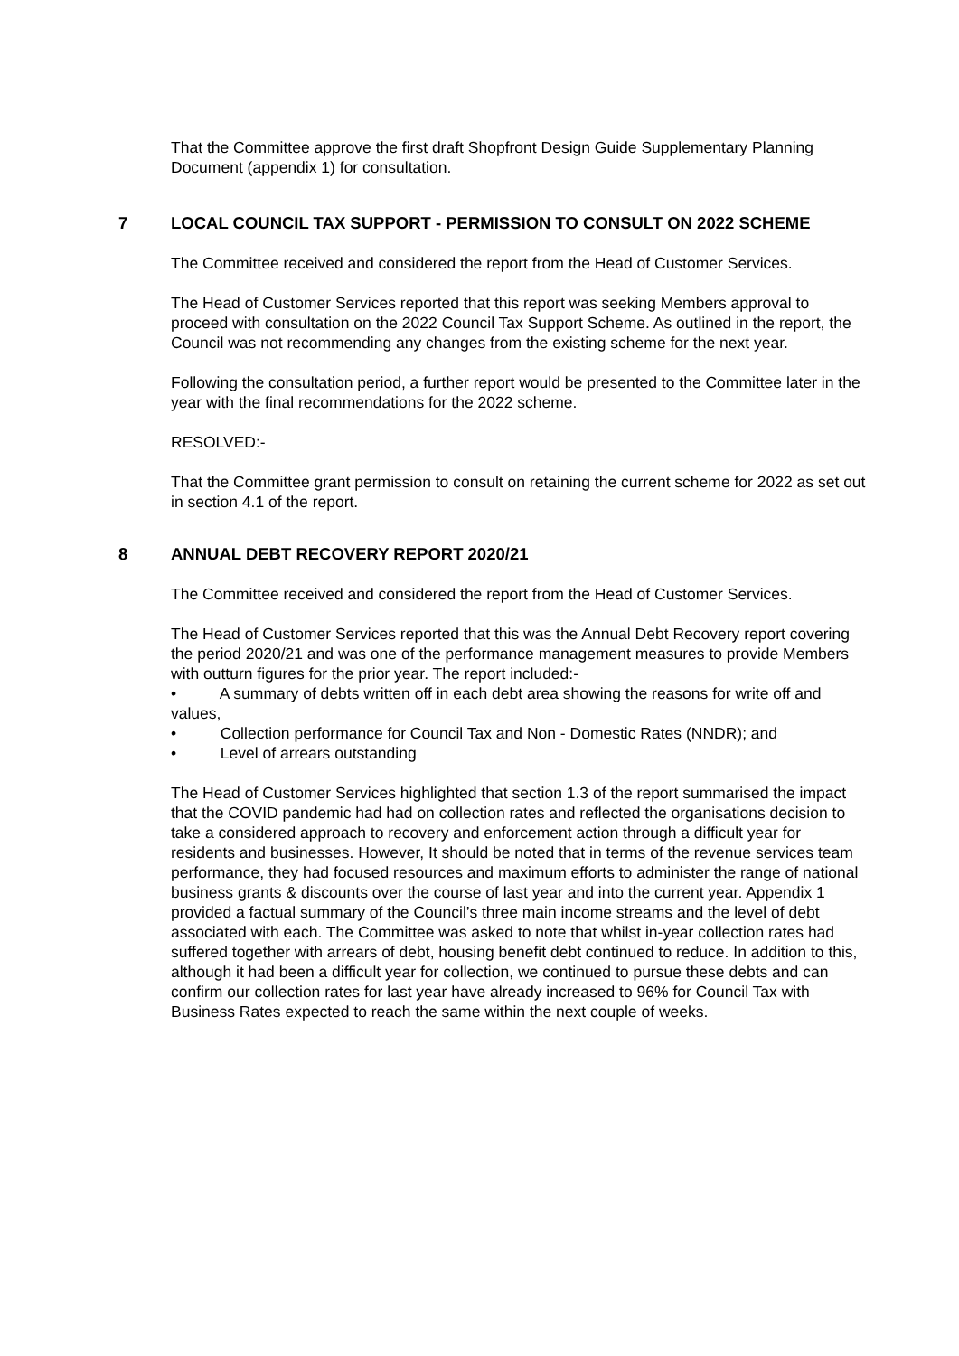That the Committee approve the first draft Shopfront Design Guide Supplementary Planning Document (appendix 1) for consultation.
7 LOCAL COUNCIL TAX SUPPORT - PERMISSION TO CONSULT ON 2022 SCHEME
The Committee received and considered the report from the Head of Customer Services.
The Head of Customer Services reported that this report was seeking Members approval to proceed with consultation on the 2022 Council Tax Support Scheme. As outlined in the report, the Council was not recommending any changes from the existing scheme for the next year.
Following the consultation period, a further report would be presented to the Committee later in the year with the final recommendations for the 2022 scheme.
RESOLVED:-
That the Committee grant permission to consult on retaining the current scheme for 2022 as set out in section 4.1 of the report.
8 ANNUAL DEBT RECOVERY REPORT 2020/21
The Committee received and considered the report from the Head of Customer Services.
The Head of Customer Services reported that this was the Annual Debt Recovery report covering the period 2020/21 and was one of the performance management measures to provide Members with outturn figures for the prior year. The report included:-
• A summary of debts written off in each debt area showing the reasons for write off and values,
• Collection performance for Council Tax and Non - Domestic Rates (NNDR); and
• Level of arrears outstanding
The Head of Customer Services highlighted that section 1.3 of the report summarised the impact that the COVID pandemic had had on collection rates and reflected the organisations decision to take a considered approach to recovery and enforcement action through a difficult year for residents and businesses. However, It should be noted that in terms of the revenue services team performance, they had focused resources and maximum efforts to administer the range of national business grants & discounts over the course of last year and into the current year. Appendix 1 provided a factual summary of the Council’s three main income streams and the level of debt associated with each. The Committee was asked to note that whilst in-year collection rates had suffered together with arrears of debt, housing benefit debt continued to reduce. In addition to this, although it had been a difficult year for collection, we continued to pursue these debts and can confirm our collection rates for last year have already increased to 96% for Council Tax with Business Rates expected to reach the same within the next couple of weeks.